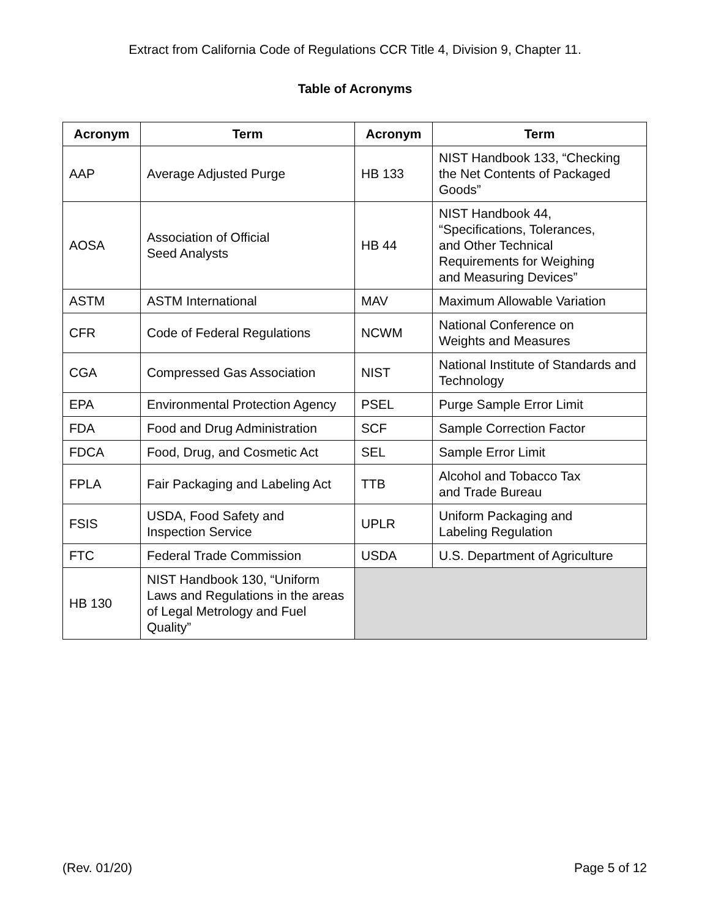Extract from California Code of Regulations CCR Title 4, Division 9, Chapter 11.
Table of Acronyms
| Acronym | Term | Acronym | Term |
| --- | --- | --- | --- |
| AAP | Average Adjusted Purge | HB 133 | NIST Handbook 133, “Checking the Net Contents of Packaged Goods” |
| AOSA | Association of Official Seed Analysts | HB 44 | NIST Handbook 44, “Specifications, Tolerances, and Other Technical Requirements for Weighing and Measuring Devices” |
| ASTM | ASTM International | MAV | Maximum Allowable Variation |
| CFR | Code of Federal Regulations | NCWM | National Conference on Weights and Measures |
| CGA | Compressed Gas Association | NIST | National Institute of Standards and Technology |
| EPA | Environmental Protection Agency | PSEL | Purge Sample Error Limit |
| FDA | Food and Drug Administration | SCF | Sample Correction Factor |
| FDCA | Food, Drug, and Cosmetic Act | SEL | Sample Error Limit |
| FPLA | Fair Packaging and Labeling Act | TTB | Alcohol and Tobacco Tax and Trade Bureau |
| FSIS | USDA, Food Safety and Inspection Service | UPLR | Uniform Packaging and Labeling Regulation |
| FTC | Federal Trade Commission | USDA | U.S. Department of Agriculture |
| HB 130 | NIST Handbook 130, “Uniform Laws and Regulations in the areas of Legal Metrology and Fuel Quality” | | |
(Rev. 01/20) Page 5 of 12